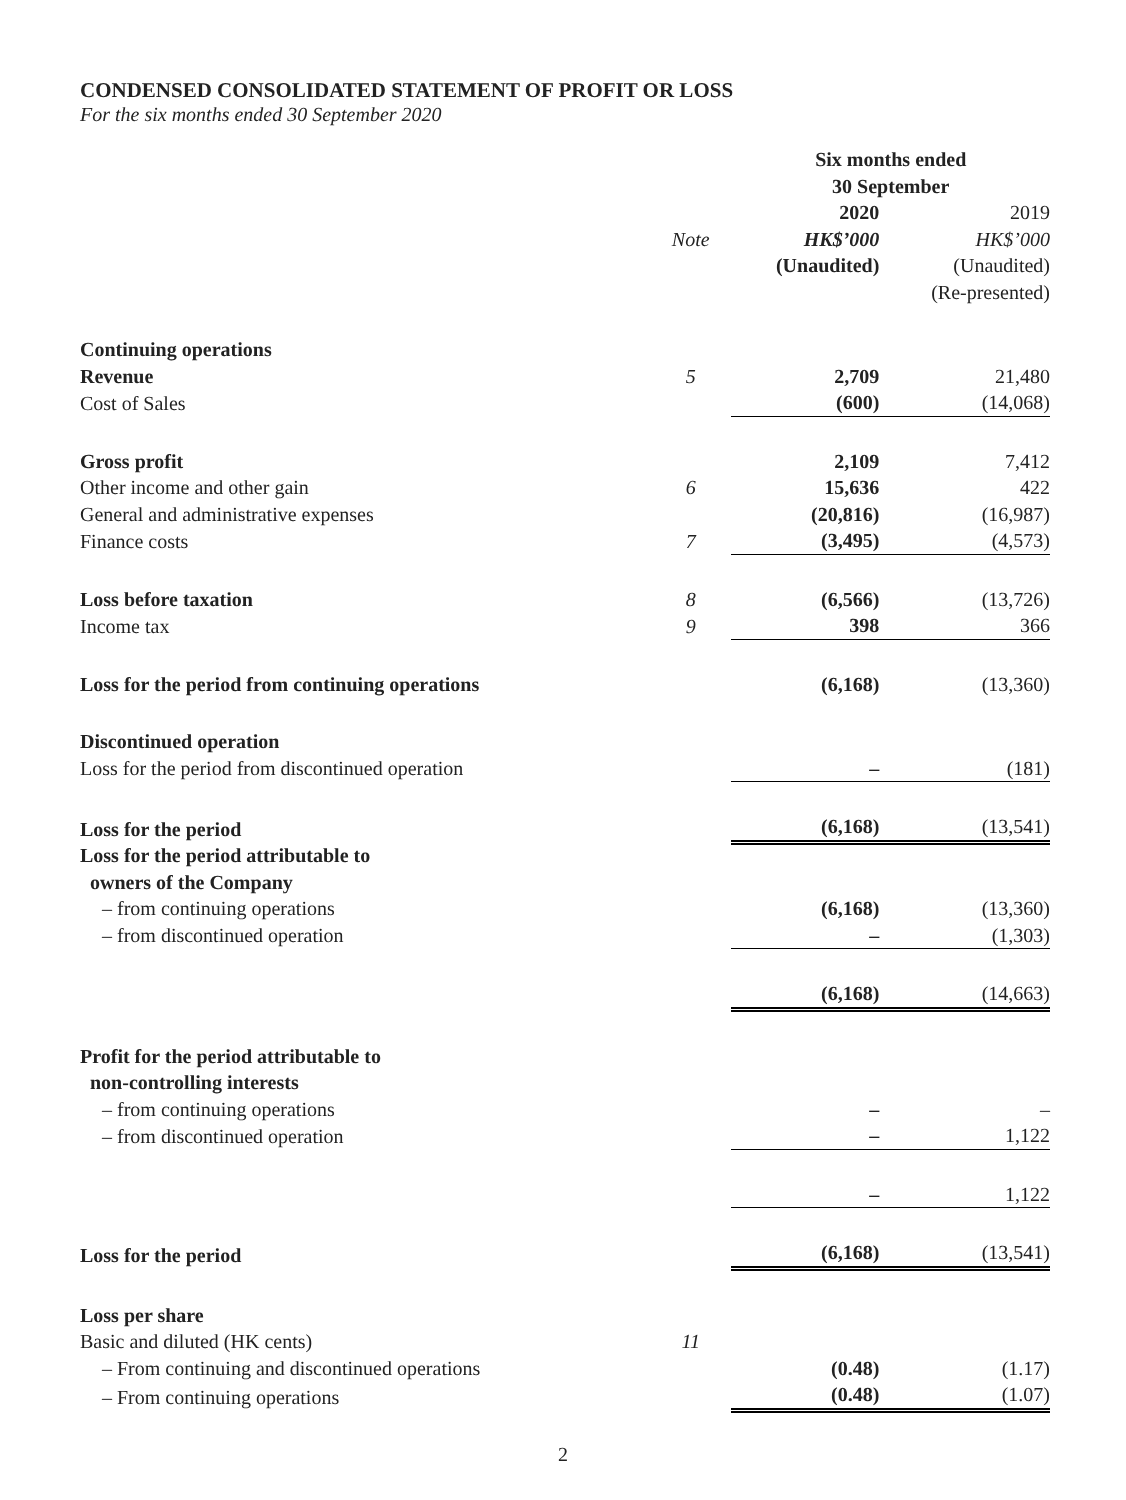CONDENSED CONSOLIDATED STATEMENT OF PROFIT OR LOSS
For the six months ended 30 September 2020
| | | Six months ended 30 September | |
| | | 2020 | 2019 |
| | Note | HK$’000 | HK$’000 |
| | | (Unaudited) | (Unaudited) |
| | | | (Re-presented) |
| Continuing operations | | | |
| Revenue | 5 | 2,709 | 21,480 |
| Cost of Sales | | (600) | (14,068) |
| Gross profit | | 2,109 | 7,412 |
| Other income and other gain | 6 | 15,636 | 422 |
| General and administrative expenses | | (20,816) | (16,987) |
| Finance costs | 7 | (3,495) | (4,573) |
| Loss before taxation | 8 | (6,566) | (13,726) |
| Income tax | 9 | 398 | 366 |
| Loss for the period from continuing operations | | (6,168) | (13,360) |
| Discontinued operation | | | |
| Loss for the period from discontinued operation | | – | (181) |
| Loss for the period | | (6,168) | (13,541) |
| Loss for the period attributable to owners of the Company | | | |
| – from continuing operations | | (6,168) | (13,360) |
| – from discontinued operation | | – | (1,303) |
| | | (6,168) | (14,663) |
| Profit for the period attributable to non-controlling interests | | | |
| – from continuing operations | | – | – |
| – from discontinued operation | | – | 1,122 |
| | | – | 1,122 |
| Loss for the period | | (6,168) | (13,541) |
| Loss per share | | | |
| Basic and diluted (HK cents) | 11 | | |
| – From continuing and discontinued operations | | (0.48) | (1.17) |
| – From continuing operations | | (0.48) | (1.07) |
2